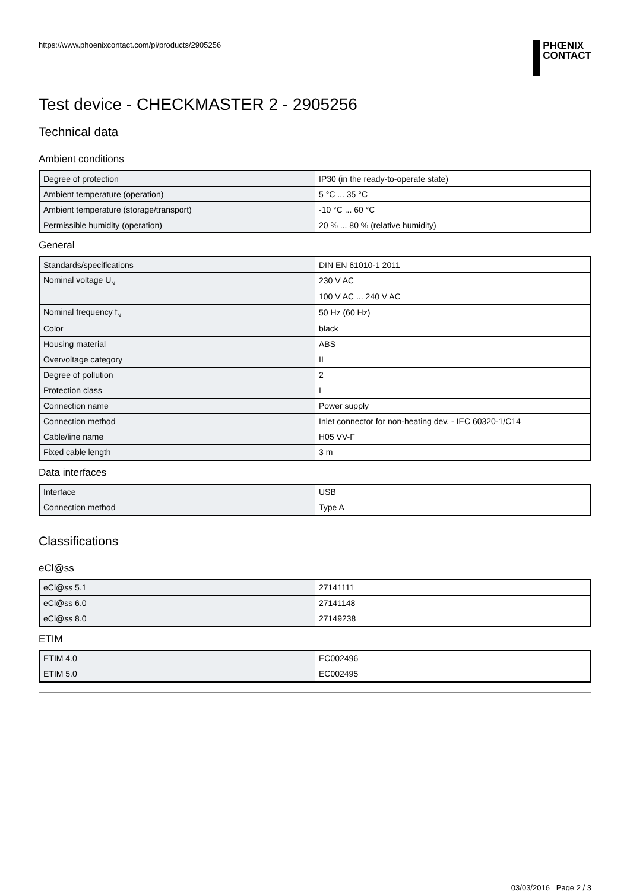https://www.phoenixcontact.com/pi/products/2905256
PHŒNIX
CONTACT
Test device - CHECKMASTER 2 - 2905256
Technical data
Ambient conditions
| Degree of protection | IP30 (in the ready-to-operate state) |
| Ambient temperature (operation) | 5 °C ... 35 °C |
| Ambient temperature (storage/transport) | -10 °C ... 60 °C |
| Permissible humidity (operation) | 20 % ... 80 % (relative humidity) |
General
| Standards/specifications | DIN EN 61010-1 2011 |
| Nominal voltage U<sub>N</sub> | 230 V AC |
| | 100 V AC ... 240 V AC |
| Nominal frequency f<sub>N</sub> | 50 Hz (60 Hz) |
| Color | black |
| Housing material | ABS |
| Overvoltage category | II |
| Degree of pollution | 2 |
| Protection class | I |
| Connection name | Power supply |
| Connection method | Inlet connector for non-heating dev. - IEC 60320-1/C14 |
| Cable/line name | H05 VV-F |
| Fixed cable length | 3 m |
Data interfaces
| Interface | USB |
| Connection method | Type A |
Classifications
eCl@ss
| eCl@ss 5.1 | 27141111 |
| eCl@ss 6.0 | 27141148 |
| eCl@ss 8.0 | 27149238 |
ETIM
| ETIM 4.0 | EC002496 |
| ETIM 5.0 | EC002495 |
03/03/2016 Page 2 / 3